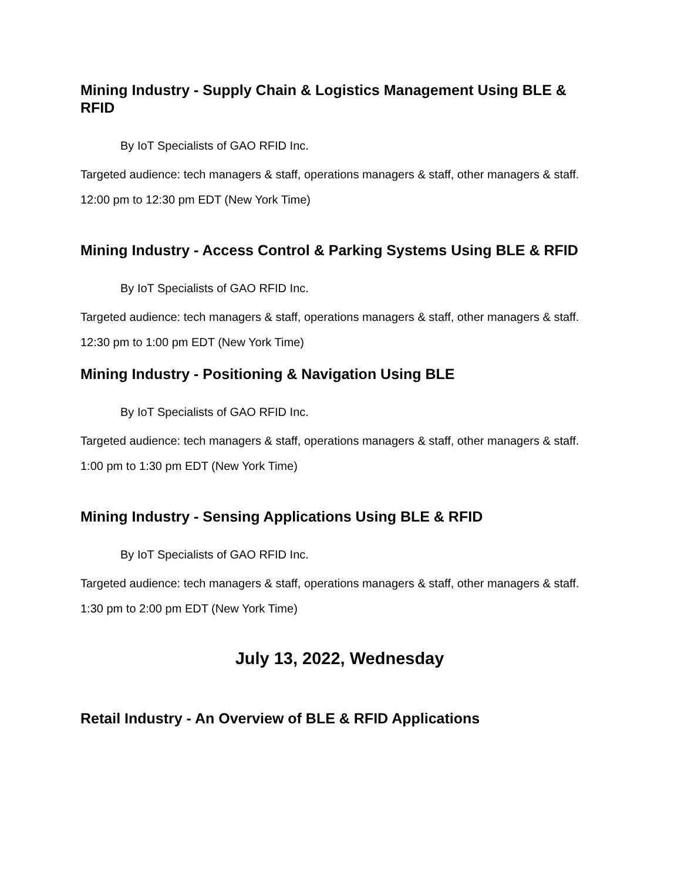Mining Industry - Supply Chain & Logistics Management Using BLE & RFID
By IoT Specialists of GAO RFID Inc.
Targeted audience: tech managers & staff, operations managers & staff, other managers & staff.
12:00 pm to 12:30 pm EDT (New York Time)
Mining Industry - Access Control & Parking Systems Using BLE & RFID
By IoT Specialists of GAO RFID Inc.
Targeted audience: tech managers & staff, operations managers & staff, other managers & staff.
12:30 pm to 1:00 pm EDT (New York Time)
Mining Industry - Positioning & Navigation Using BLE
By IoT Specialists of GAO RFID Inc.
Targeted audience: tech managers & staff, operations managers & staff, other managers & staff.
1:00 pm to 1:30 pm EDT (New York Time)
Mining Industry - Sensing Applications Using BLE & RFID
By IoT Specialists of GAO RFID Inc.
Targeted audience: tech managers & staff, operations managers & staff, other managers & staff.
1:30 pm to 2:00 pm EDT (New York Time)
July 13, 2022, Wednesday
Retail Industry - An Overview of BLE & RFID Applications